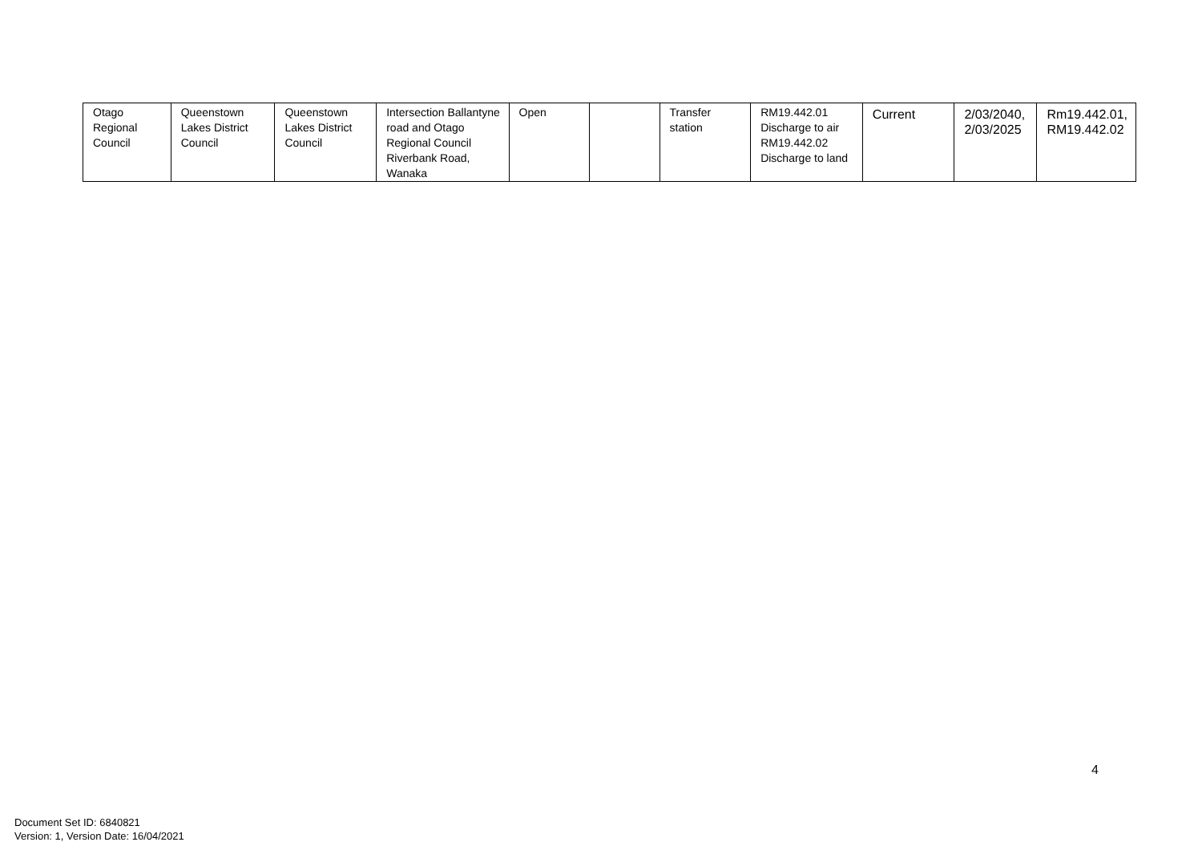| Otago Regional Council | Queenstown Lakes District Council | Queenstown Lakes District Council | Intersection Ballantyne road and Otago Regional Council Riverbank Road, Wanaka | Open | | Transfer station | RM19.442.01 Discharge to air RM19.442.02 Discharge to land | Current | 2/03/2040, 2/03/2025 | Rm19.442.01, RM19.442.02 |
4
Document Set ID: 6840821
Version: 1, Version Date: 16/04/2021